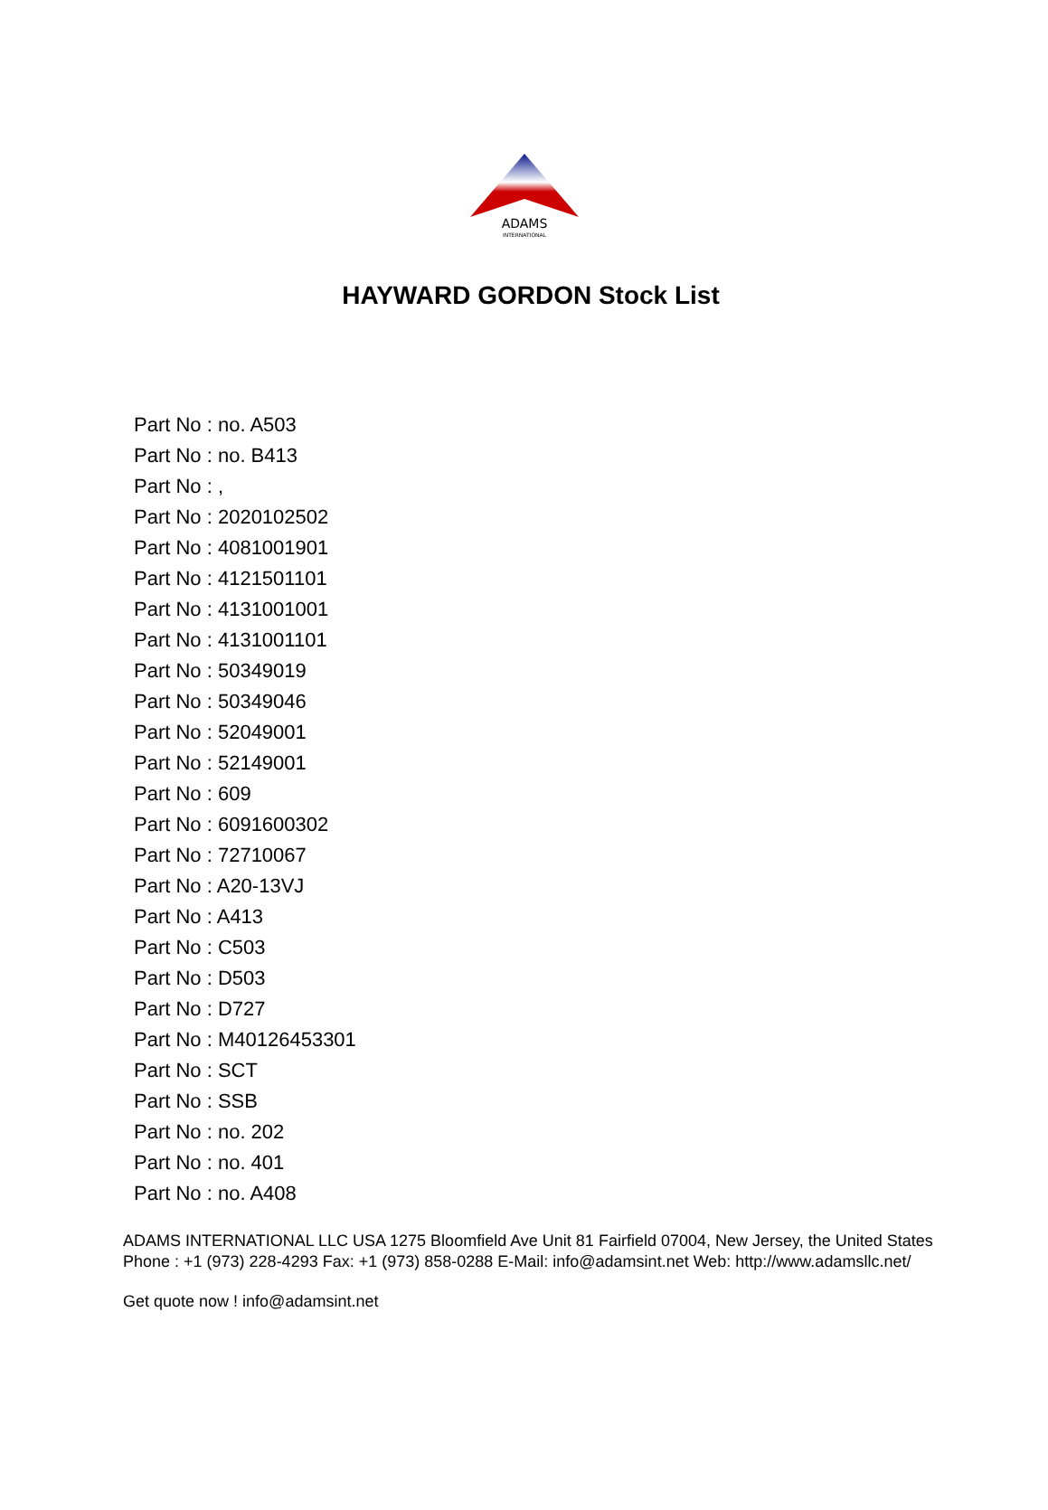ADAMS
INTERNATIONAL
HAYWARD GORDON Stock List
Part No : no. A503
Part No : no. B413
Part No : ,
Part No : 2020102502
Part No : 4081001901
Part No : 4121501101
Part No : 4131001001
Part No : 4131001101
Part No : 50349019
Part No : 50349046
Part No : 52049001
Part No : 52149001
Part No : 609
Part No : 6091600302
Part No : 72710067
Part No : A20-13VJ
Part No : A413
Part No : C503
Part No : D503
Part No : D727
Part No : M40126453301
Part No : SCT
Part No : SSB
Part No : no. 202
Part No : no. 401
Part No : no. A408
ADAMS INTERNATIONAL LLC USA 1275 Bloomfield Ave Unit 81 Fairfield 07004, New Jersey, the United States Phone : +1 (973) 228-4293 Fax: +1 (973) 858-0288 E-Mail: info@adamsint.net Web: http://www.adamsllc.net/
Get quote now ! info@adamsint.net